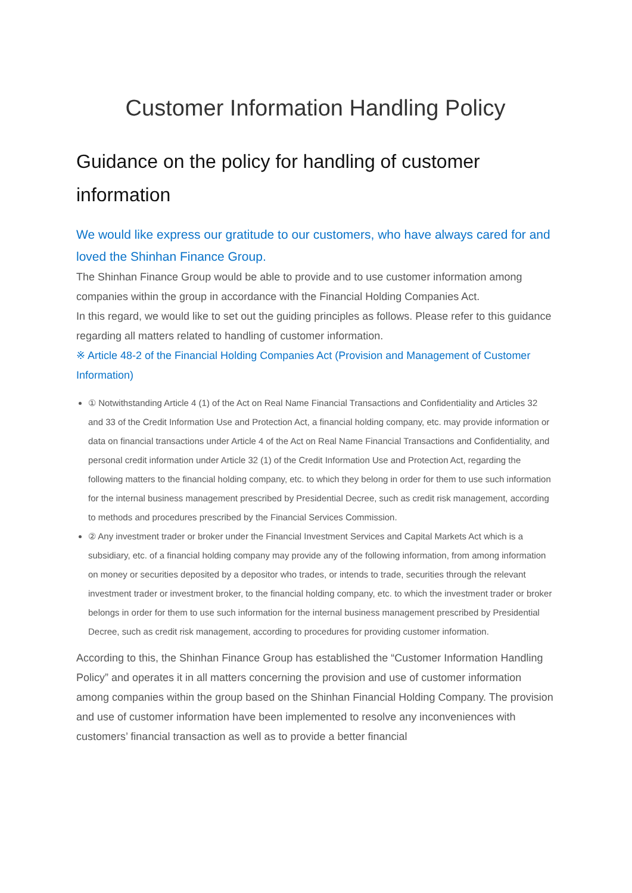Customer Information Handling Policy
Guidance on the policy for handling of customer information
We would like express our gratitude to our customers, who have always cared for and loved the Shinhan Finance Group.
The Shinhan Finance Group would be able to provide and to use customer information among companies within the group in accordance with the Financial Holding Companies Act.
In this regard, we would like to set out the guiding principles as follows. Please refer to this guidance regarding all matters related to handling of customer information.
※ Article 48-2 of the Financial Holding Companies Act (Provision and Management of Customer Information)
① Notwithstanding Article 4 (1) of the Act on Real Name Financial Transactions and Confidentiality and Articles 32 and 33 of the Credit Information Use and Protection Act, a financial holding company, etc. may provide information or data on financial transactions under Article 4 of the Act on Real Name Financial Transactions and Confidentiality, and personal credit information under Article 32 (1) of the Credit Information Use and Protection Act, regarding the following matters to the financial holding company, etc. to which they belong in order for them to use such information for the internal business management prescribed by Presidential Decree, such as credit risk management, according to methods and procedures prescribed by the Financial Services Commission.
② Any investment trader or broker under the Financial Investment Services and Capital Markets Act which is a subsidiary, etc. of a financial holding company may provide any of the following information, from among information on money or securities deposited by a depositor who trades, or intends to trade, securities through the relevant investment trader or investment broker, to the financial holding company, etc. to which the investment trader or broker belongs in order for them to use such information for the internal business management prescribed by Presidential Decree, such as credit risk management, according to procedures for providing customer information.
According to this, the Shinhan Finance Group has established the “Customer Information Handling Policy” and operates it in all matters concerning the provision and use of customer information among companies within the group based on the Shinhan Financial Holding Company. The provision and use of customer information have been implemented to resolve any inconveniences with customers’ financial transaction as well as to provide a better financial